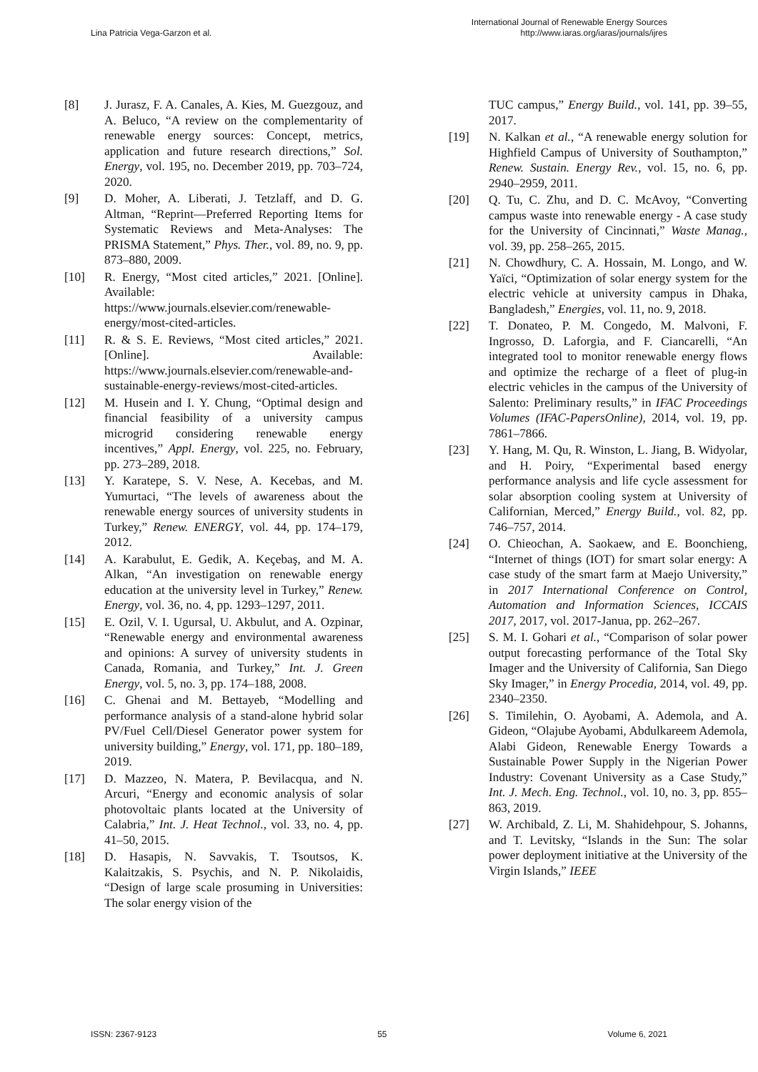Lina Patricia Vega-Garzon et al.
International Journal of Renewable Energy Sources
http://www.iaras.org/iaras/journals/ijres
[8] J. Jurasz, F. A. Canales, A. Kies, M. Guezgouz, and A. Beluco, “A review on the complementarity of renewable energy sources: Concept, metrics, application and future research directions,” Sol. Energy, vol. 195, no. December 2019, pp. 703–724, 2020.
[9] D. Moher, A. Liberati, J. Tetzlaff, and D. G. Altman, “Reprint—Preferred Reporting Items for Systematic Reviews and Meta-Analyses: The PRISMA Statement,” Phys. Ther., vol. 89, no. 9, pp. 873–880, 2009.
[10] R. Energy, “Most cited articles,” 2021. [Online]. Available: https://www.journals.elsevier.com/renewable-energy/most-cited-articles.
[11] R. & S. E. Reviews, “Most cited articles,” 2021. [Online]. Available: https://www.journals.elsevier.com/renewable-and-sustainable-energy-reviews/most-cited-articles.
[12] M. Husein and I. Y. Chung, “Optimal design and financial feasibility of a university campus microgrid considering renewable energy incentives,” Appl. Energy, vol. 225, no. February, pp. 273–289, 2018.
[13] Y. Karatepe, S. V. Nese, A. Kecebas, and M. Yumurtaci, “The levels of awareness about the renewable energy sources of university students in Turkey,” Renew. ENERGY, vol. 44, pp. 174–179, 2012.
[14] A. Karabulut, E. Gedik, A. Keçebaş, and M. A. Alkan, “An investigation on renewable energy education at the university level in Turkey,” Renew. Energy, vol. 36, no. 4, pp. 1293–1297, 2011.
[15] E. Ozil, V. I. Ugursal, U. Akbulut, and A. Ozpinar, “Renewable energy and environmental awareness and opinions: A survey of university students in Canada, Romania, and Turkey,” Int. J. Green Energy, vol. 5, no. 3, pp. 174–188, 2008.
[16] C. Ghenai and M. Bettayeb, “Modelling and performance analysis of a stand-alone hybrid solar PV/Fuel Cell/Diesel Generator power system for university building,” Energy, vol. 171, pp. 180–189, 2019.
[17] D. Mazzeo, N. Matera, P. Bevilacqua, and N. Arcuri, “Energy and economic analysis of solar photovoltaic plants located at the University of Calabria,” Int. J. Heat Technol., vol. 33, no. 4, pp. 41–50, 2015.
[18] D. Hasapis, N. Savvakis, T. Tsoutsos, K. Kalaitzakis, S. Psychis, and N. P. Nikolaidis, “Design of large scale prosuming in Universities: The solar energy vision of the
TUC campus,” Energy Build., vol. 141, pp. 39–55, 2017.
[19] N. Kalkan et al., “A renewable energy solution for Highfield Campus of University of Southampton,” Renew. Sustain. Energy Rev., vol. 15, no. 6, pp. 2940–2959, 2011.
[20] Q. Tu, C. Zhu, and D. C. McAvoy, “Converting campus waste into renewable energy - A case study for the University of Cincinnati,” Waste Manag., vol. 39, pp. 258–265, 2015.
[21] N. Chowdhury, C. A. Hossain, M. Longo, and W. Yaïci, “Optimization of solar energy system for the electric vehicle at university campus in Dhaka, Bangladesh,” Energies, vol. 11, no. 9, 2018.
[22] T. Donateo, P. M. Congedo, M. Malvoni, F. Ingrosso, D. Laforgia, and F. Ciancarelli, “An integrated tool to monitor renewable energy flows and optimize the recharge of a fleet of plug-in electric vehicles in the campus of the University of Salento: Preliminary results,” in IFAC Proceedings Volumes (IFAC-PapersOnline), 2014, vol. 19, pp. 7861–7866.
[23] Y. Hang, M. Qu, R. Winston, L. Jiang, B. Widyolar, and H. Poiry, “Experimental based energy performance analysis and life cycle assessment for solar absorption cooling system at University of Californian, Merced,” Energy Build., vol. 82, pp. 746–757, 2014.
[24] O. Chieochan, A. Saokaew, and E. Boonchieng, “Internet of things (IOT) for smart solar energy: A case study of the smart farm at Maejo University,” in 2017 International Conference on Control, Automation and Information Sciences, ICCAIS 2017, 2017, vol. 2017-Janua, pp. 262–267.
[25] S. M. I. Gohari et al., “Comparison of solar power output forecasting performance of the Total Sky Imager and the University of California, San Diego Sky Imager,” in Energy Procedia, 2014, vol. 49, pp. 2340–2350.
[26] S. Timilehin, O. Ayobami, A. Ademola, and A. Gideon, “Olajube Ayobami, Abdulkareem Ademola, Alabi Gideon, Renewable Energy Towards a Sustainable Power Supply in the Nigerian Power Industry: Covenant University as a Case Study,” Int. J. Mech. Eng. Technol., vol. 10, no. 3, pp. 855–863, 2019.
[27] W. Archibald, Z. Li, M. Shahidehpour, S. Johanns, and T. Levitsky, “Islands in the Sun: The solar power deployment initiative at the University of the Virgin Islands,” IEEE
ISSN: 2367-9123 55 Volume 6, 2021